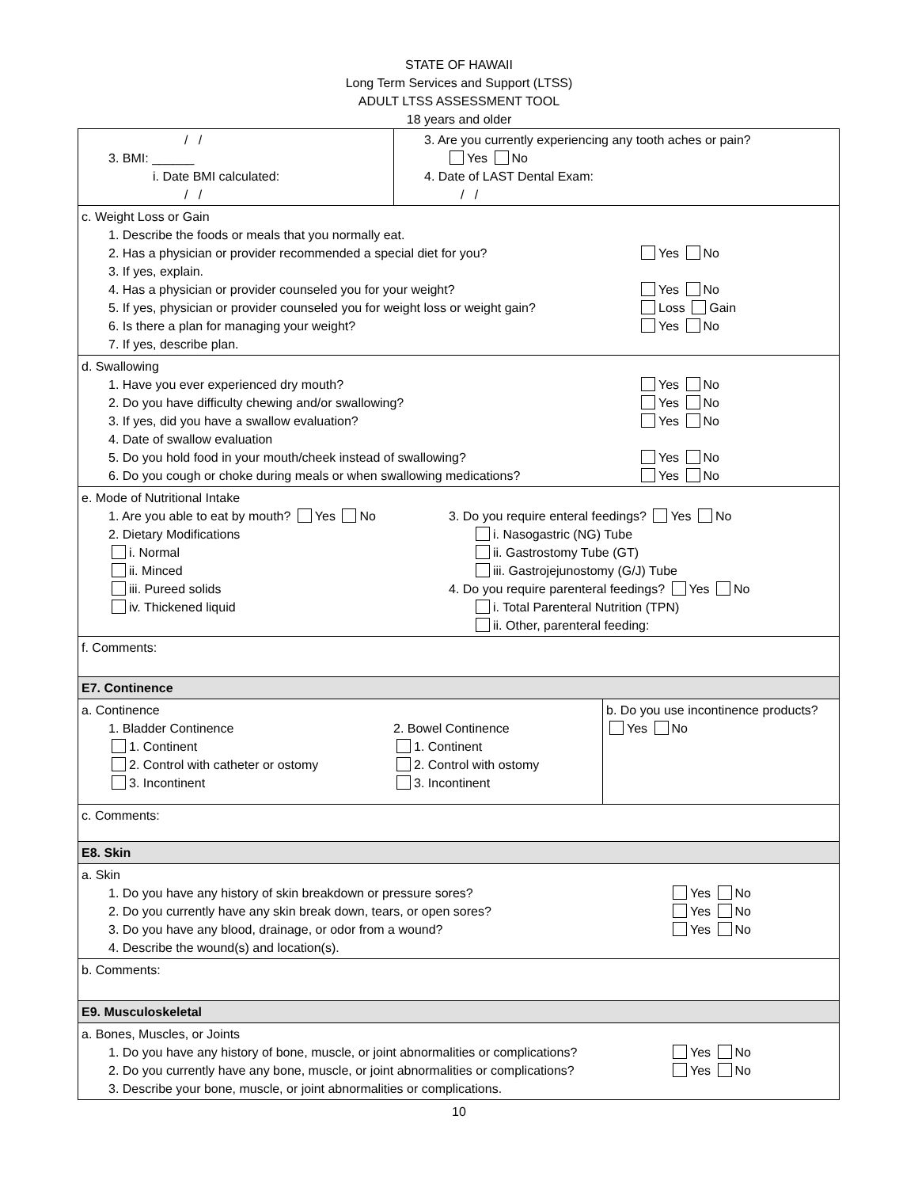STATE OF HAWAII
Long Term Services and Support (LTSS)
ADULT LTSS ASSESSMENT TOOL
18 years and older
| / / 3. BMI: ______ i. Date BMI calculated: / / | 3. Are you currently experiencing any tooth aches or pain? Yes No 4. Date of LAST Dental Exam: / / | |
| c. Weight Loss or Gain 1. Describe the foods or meals that you normally eat. 2. Has a physician or provider recommended a special diet for you? Yes No 3. If yes, explain. 4. Has a physician or provider counseled you for your weight? Yes No 5. If yes, physician or provider counseled you for weight loss or weight gain? Loss Gain 6. Is there a plan for managing your weight? Yes No 7. If yes, describe plan. | | |
| d. Swallowing 1. Have you ever experienced dry mouth? Yes No 2. Do you have difficulty chewing and/or swallowing? Yes No 3. If yes, did you have a swallow evaluation? Yes No 4. Date of swallow evaluation 5. Do you hold food in your mouth/cheek instead of swallowing? Yes No 6. Do you cough or choke during meals or when swallowing medications? Yes No | | |
| e. Mode of Nutritional Intake 1. Are you able to eat by mouth? Yes No 2. Dietary Modifications i. Normal ii. Minced iii. Pureed solids iv. Thickened liquid 3. Do you require enteral feedings? Yes No i. Nasogastric (NG) Tube ii. Gastrostomy Tube (GT) iii. Gastrojejunostomy (G/J) Tube 4. Do you require parenteral feedings? Yes No i. Total Parenteral Nutrition (TPN) ii. Other, parenteral feeding: | | |
| f. Comments: | | |
| E7. Continence | | |
| a. Continence 1. Bladder Continence 1. Continent 2. Control with catheter or ostomy 3. Incontinent 2. Bowel Continence 1. Continent 2. Control with ostomy 3. Incontinent | | b. Do you use incontinence products? Yes No |
| c. Comments: | | |
| E8. Skin | | |
| a. Skin 1. Do you have any history of skin breakdown or pressure sores? Yes No 2. Do you currently have any skin break down, tears, or open sores? Yes No 3. Do you have any blood, drainage, or odor from a wound? Yes No 4. Describe the wound(s) and location(s). | | |
| b. Comments: | | |
| E9. Musculoskeletal | | |
| a. Bones, Muscles, or Joints 1. Do you have any history of bone, muscle, or joint abnormalities or complications? Yes No 2. Do you currently have any bone, muscle, or joint abnormalities or complications? Yes No 3. Describe your bone, muscle, or joint abnormalities or complications. | | |
10